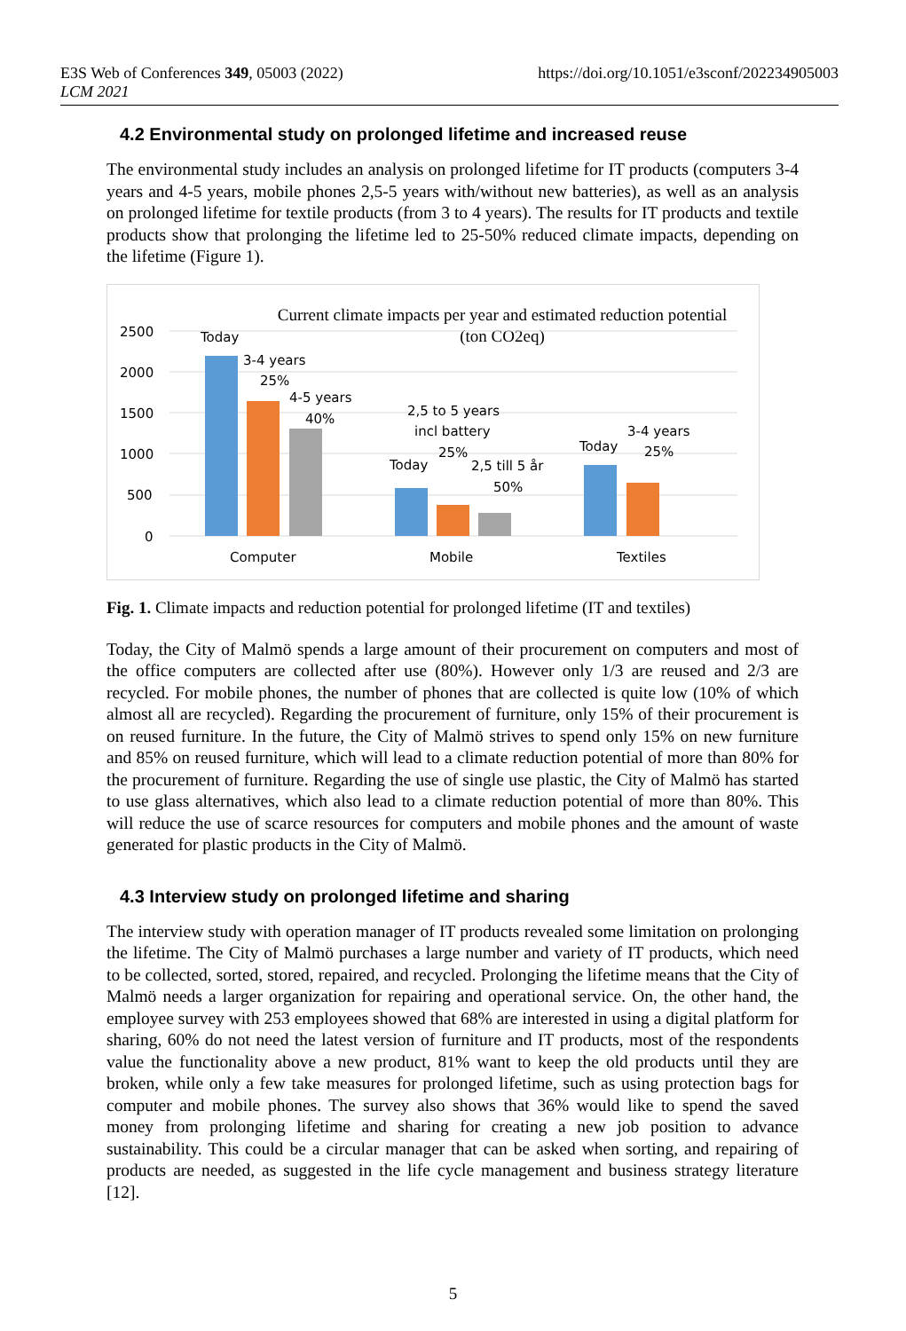E3S Web of Conferences 349, 05003 (2022)
LCM 2021
https://doi.org/10.1051/e3sconf/202234905003
4.2 Environmental study on prolonged lifetime and increased reuse
The environmental study includes an analysis on prolonged lifetime for IT products (computers 3-4 years and 4-5 years, mobile phones 2,5-5 years with/without new batteries), as well as an analysis on prolonged lifetime for textile products (from 3 to 4 years). The results for IT products and textile products show that prolonging the lifetime led to 25-50% reduced climate impacts, depending on the lifetime (Figure 1).
Current climate impacts per year and estimated reduction potential
(ton CO2eq)
2500
2000
1500
1000
500
0
Today
3-4 years
25%
4-5 years
40%
2,5 to 5 years
incl battery
25%
Today
2,5 till 5 år
50%
Today
3-4 years
25%
Computer
Mobile
Textiles
Fig. 1. Climate impacts and reduction potential for prolonged lifetime (IT and textiles)
Today, the City of Malmö spends a large amount of their procurement on computers and most of the office computers are collected after use (80%). However only 1/3 are reused and 2/3 are recycled. For mobile phones, the number of phones that are collected is quite low (10% of which almost all are recycled). Regarding the procurement of furniture, only 15% of their procurement is on reused furniture. In the future, the City of Malmö strives to spend only 15% on new furniture and 85% on reused furniture, which will lead to a climate reduction potential of more than 80% for the procurement of furniture. Regarding the use of single use plastic, the City of Malmö has started to use glass alternatives, which also lead to a climate reduction potential of more than 80%. This will reduce the use of scarce resources for computers and mobile phones and the amount of waste generated for plastic products in the City of Malmö.
4.3 Interview study on prolonged lifetime and sharing
The interview study with operation manager of IT products revealed some limitation on prolonging the lifetime. The City of Malmö purchases a large number and variety of IT products, which need to be collected, sorted, stored, repaired, and recycled. Prolonging the lifetime means that the City of Malmö needs a larger organization for repairing and operational service. On, the other hand, the employee survey with 253 employees showed that 68% are interested in using a digital platform for sharing, 60% do not need the latest version of furniture and IT products, most of the respondents value the functionality above a new product, 81% want to keep the old products until they are broken, while only a few take measures for prolonged lifetime, such as using protection bags for computer and mobile phones. The survey also shows that 36% would like to spend the saved money from prolonging lifetime and sharing for creating a new job position to advance sustainability. This could be a circular manager that can be asked when sorting, and repairing of products are needed, as suggested in the life cycle management and business strategy literature [12].
5